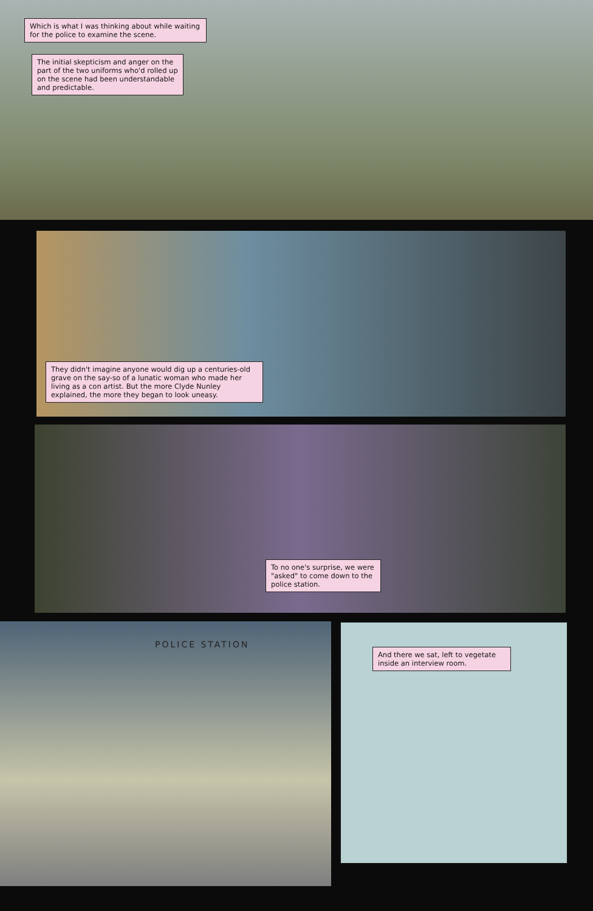Which is what I was thinking about while waiting for the police to examine the scene.
The initial skepticism and anger on the part of the two uniforms who'd rolled up on the scene had been understandable and predictable.
They didn't imagine anyone would dig up a centuries-old grave on the say-so of a lunatic woman who made her living as a con artist. But the more Clyde Nunley explained, the more they began to look uneasy.
To no one's surprise, we were "asked" to come down to the police station.
POLICE STATION
And there we sat, left to vegetate inside an interview room.